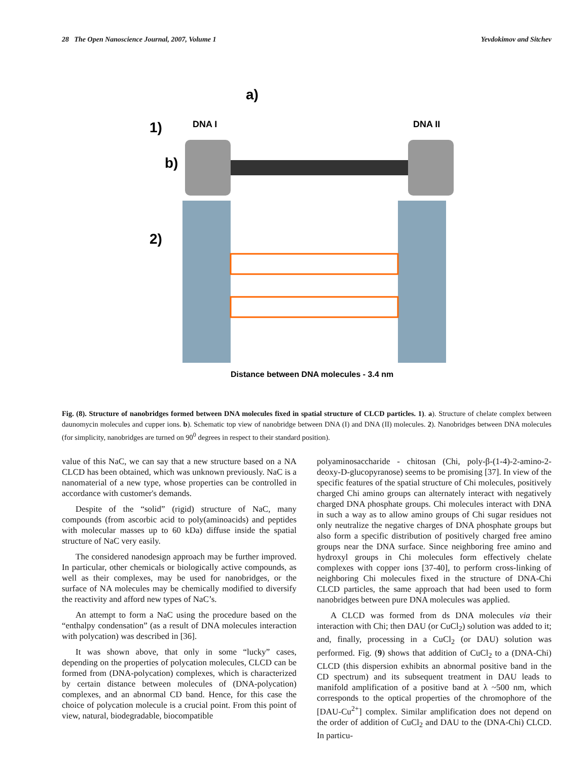28 The Open Nanoscience Journal, 2007, Volume 1 Yevdokimov and Sitchev
a)
1)
DNA I
DNA II
b)
2)
Distance between DNA molecules - 3.4 nm
Fig. (8). Structure of nanobridges formed between DNA molecules fixed in spatial structure of CLCD particles. 1). a). Structure of chelate complex between daunomycin molecules and cupper ions. b). Schematic top view of nanobridge between DNA (I) and DNA (II) molecules. 2). Nanobridges between DNA molecules (for simplicity, nanobridges are turned on 90<sup>0</sup> degrees in respect to their standard position).
value of this NaC, we can say that a new structure based on a NA CLCD has been obtained, which was unknown previously. NaC is a nanomaterial of a new type, whose properties can be controlled in accordance with customer's demands.
Despite of the “solid” (rigid) structure of NaC, many compounds (from ascorbic acid to poly(aminoacids) and peptides with molecular masses up to 60 kDa) diffuse inside the spatial structure of NaC very easily.
The considered nanodesign approach may be further improved. In particular, other chemicals or biologically active compounds, as well as their complexes, may be used for nanobridges, or the surface of NA molecules may be chemically modified to diversify the reactivity and afford new types of NaC’s.
An attempt to form a NaC using the procedure based on the “enthalpy condensation” (as a result of DNA molecules interaction with polycation) was described in [36].
It was shown above, that only in some “lucky” cases, depending on the properties of polycation molecules, CLCD can be formed from (DNA-polycation) complexes, which is characterized by certain distance between molecules of (DNA-polycation) complexes, and an abnormal CD band. Hence, for this case the choice of polycation molecule is a crucial point. From this point of view, natural, biodegradable, biocompatible
polyaminosaccharide - chitosan (Chi, poly-β-(1-4)-2-amino-2-deoxy-D-glucopyranose) seems to be promising [37]. In view of the specific features of the spatial structure of Chi molecules, positively charged Chi amino groups can alternately interact with negatively charged DNA phosphate groups. Chi molecules interact with DNA in such a way as to allow amino groups of Chi sugar residues not only neutralize the negative charges of DNA phosphate groups but also form a specific distribution of positively charged free amino groups near the DNA surface. Since neighboring free amino and hydroxyl groups in Chi molecules form effectively chelate complexes with copper ions [37-40], to perform cross-linking of neighboring Chi molecules fixed in the structure of DNA-Chi CLCD particles, the same approach that had been used to form nanobridges between pure DNA molecules was applied.
A CLCD was formed from ds DNA molecules via their interaction with Chi; then DAU (or CuCl<sub>2</sub>) solution was added to it; and, finally, processing in a CuCl<sub>2</sub> (or DAU) solution was performed. Fig. (9) shows that addition of CuCl<sub>2</sub> to a (DNA-Chi) CLCD (this dispersion exhibits an abnormal positive band in the CD spectrum) and its subsequent treatment in DAU leads to manifold amplification of a positive band at λ ~500 nm, which corresponds to the optical properties of the chromophore of the [DAU-Cu<sup>2+</sup>] complex. Similar amplification does not depend on the order of addition of CuCl<sub>2</sub> and DAU to the (DNA-Chi) CLCD. In particu-